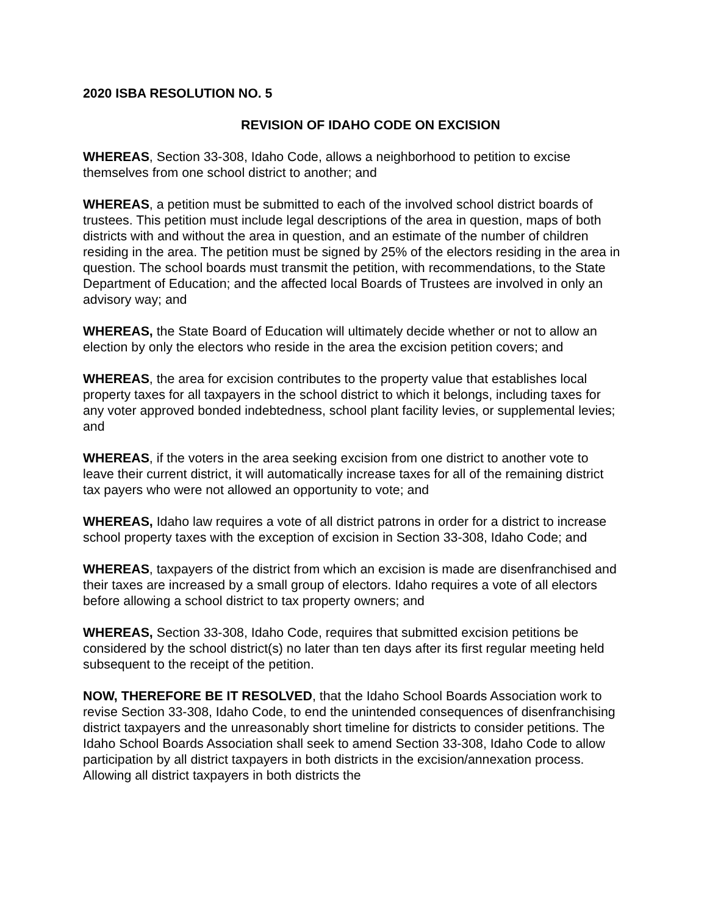2020 ISBA RESOLUTION NO. 5
REVISION OF IDAHO CODE ON EXCISION
WHEREAS, Section 33-308, Idaho Code, allows a neighborhood to petition to excise themselves from one school district to another; and
WHEREAS, a petition must be submitted to each of the involved school district boards of trustees. This petition must include legal descriptions of the area in question, maps of both districts with and without the area in question, and an estimate of the number of children residing in the area. The petition must be signed by 25% of the electors residing in the area in question. The school boards must transmit the petition, with recommendations, to the State Department of Education; and the affected local Boards of Trustees are involved in only an advisory way; and
WHEREAS, the State Board of Education will ultimately decide whether or not to allow an election by only the electors who reside in the area the excision petition covers; and
WHEREAS, the area for excision contributes to the property value that establishes local property taxes for all taxpayers in the school district to which it belongs, including taxes for any voter approved bonded indebtedness, school plant facility levies, or supplemental levies; and
WHEREAS, if the voters in the area seeking excision from one district to another vote to leave their current district, it will automatically increase taxes for all of the remaining district tax payers who were not allowed an opportunity to vote; and
WHEREAS, Idaho law requires a vote of all district patrons in order for a district to increase school property taxes with the exception of excision in Section 33-308, Idaho Code; and
WHEREAS, taxpayers of the district from which an excision is made are disenfranchised and their taxes are increased by a small group of electors. Idaho requires a vote of all electors before allowing a school district to tax property owners; and
WHEREAS, Section 33-308, Idaho Code, requires that submitted excision petitions be considered by the school district(s) no later than ten days after its first regular meeting held subsequent to the receipt of the petition.
NOW, THEREFORE BE IT RESOLVED, that the Idaho School Boards Association work to revise Section 33-308, Idaho Code, to end the unintended consequences of disenfranchising district taxpayers and the unreasonably short timeline for districts to consider petitions. The Idaho School Boards Association shall seek to amend Section 33-308, Idaho Code to allow participation by all district taxpayers in both districts in the excision/annexation process. Allowing all district taxpayers in both districts the